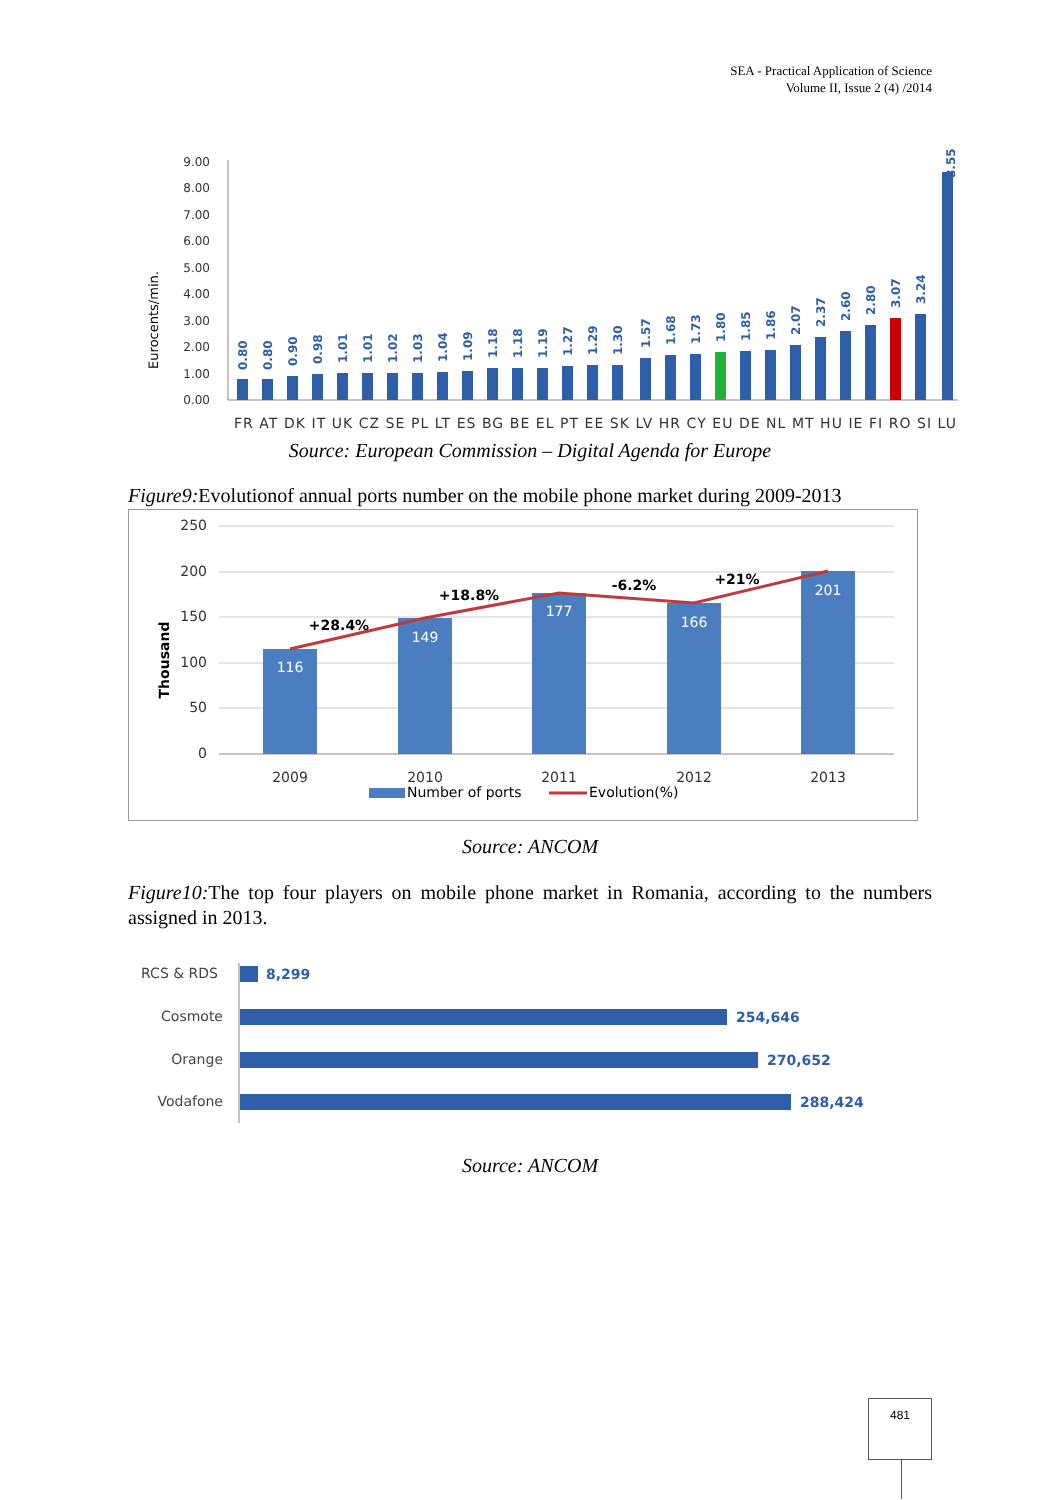SEA - Practical Application of Science
Volume II, Issue 2 (4) /2014
Eurocents/min.
0.00
1.00
2.00
3.00
4.00
5.00
6.00
7.00
8.00
9.00
0.80
0.80
0.90
0.98
1.01
1.01
1.02
1.03
1.04
1.09
1.18
1.18
1.19
1.27
1.29
1.30
1.57
1.68
1.73
1.80
1.85
1.86
2.07
2.37
2.60
2.80
3.07
3.24
8.55
FR AT DK IT UK CZ SE PL LT ES BG BE EL PT EE SK LV HR CY EU DE NL MT HU IE FI RO SI LU
Source: European Commission – Digital Agenda for Europe
Figure9: Evolutionof annual ports number on the mobile phone market during 2009-2013
Thousand
250
200
150
100
50
0
116
149
177
166
201
+28.4%
+18.8%
-6.2%
+21%
2009
2010
2011
2012
2013
Number of ports
Evolution(%)
Source: ANCOM
Figure10: The top four players on mobile phone market in Romania, according to the numbers assigned in 2013.
RCS & RDS
Cosmote
Orange
Vodafone
8,299
254,646
270,652
288,424
Source: ANCOM
481